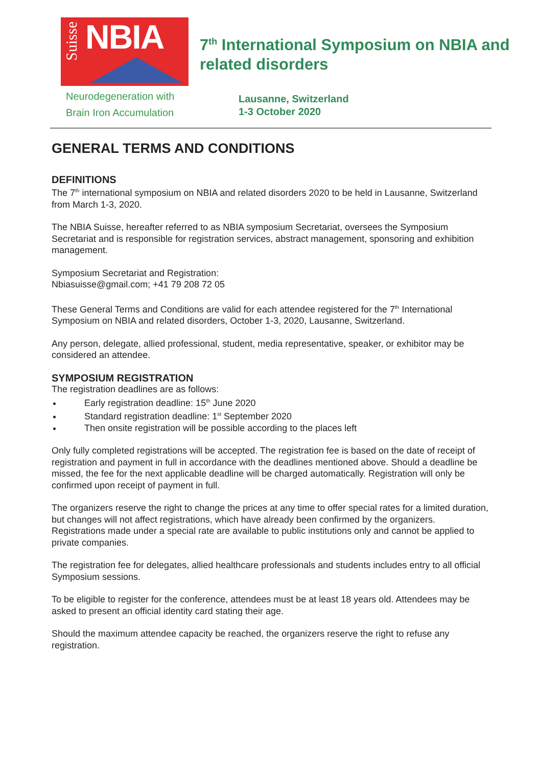Suisse
NBIA
Neurodegeneration with
Brain Iron Accumulation
7<sup>th</sup> International Symposium on NBIA and related disorders
Lausanne, Switzerland
1-3 October 2020
GENERAL TERMS AND CONDITIONS
DEFINITIONS
The 7<sup>th</sup> international symposium on NBIA and related disorders 2020 to be held in Lausanne, Switzerland from March 1-3, 2020.
The NBIA Suisse, hereafter referred to as NBIA symposium Secretariat, oversees the Symposium Secretariat and is responsible for registration services, abstract management, sponsoring and exhibition management.
Symposium Secretariat and Registration:
Nbiasuisse@gmail.com; +41 79 208 72 05
These General Terms and Conditions are valid for each attendee registered for the 7<sup>th</sup> International Symposium on NBIA and related disorders, October 1-3, 2020, Lausanne, Switzerland.
Any person, delegate, allied professional, student, media representative, speaker, or exhibitor may be considered an attendee.
SYMPOSIUM REGISTRATION
The registration deadlines are as follows:
Early registration deadline: 15<sup>th</sup> June 2020
Standard registration deadline: 1<sup>st</sup> September 2020
Then onsite registration will be possible according to the places left
Only fully completed registrations will be accepted. The registration fee is based on the date of receipt of registration and payment in full in accordance with the deadlines mentioned above. Should a deadline be missed, the fee for the next applicable deadline will be charged automatically. Registration will only be confirmed upon receipt of payment in full.
The organizers reserve the right to change the prices at any time to offer special rates for a limited duration, but changes will not affect registrations, which have already been confirmed by the organizers. Registrations made under a special rate are available to public institutions only and cannot be applied to private companies.
The registration fee for delegates, allied healthcare professionals and students includes entry to all official Symposium sessions.
To be eligible to register for the conference, attendees must be at least 18 years old. Attendees may be asked to present an official identity card stating their age.
Should the maximum attendee capacity be reached, the organizers reserve the right to refuse any registration.